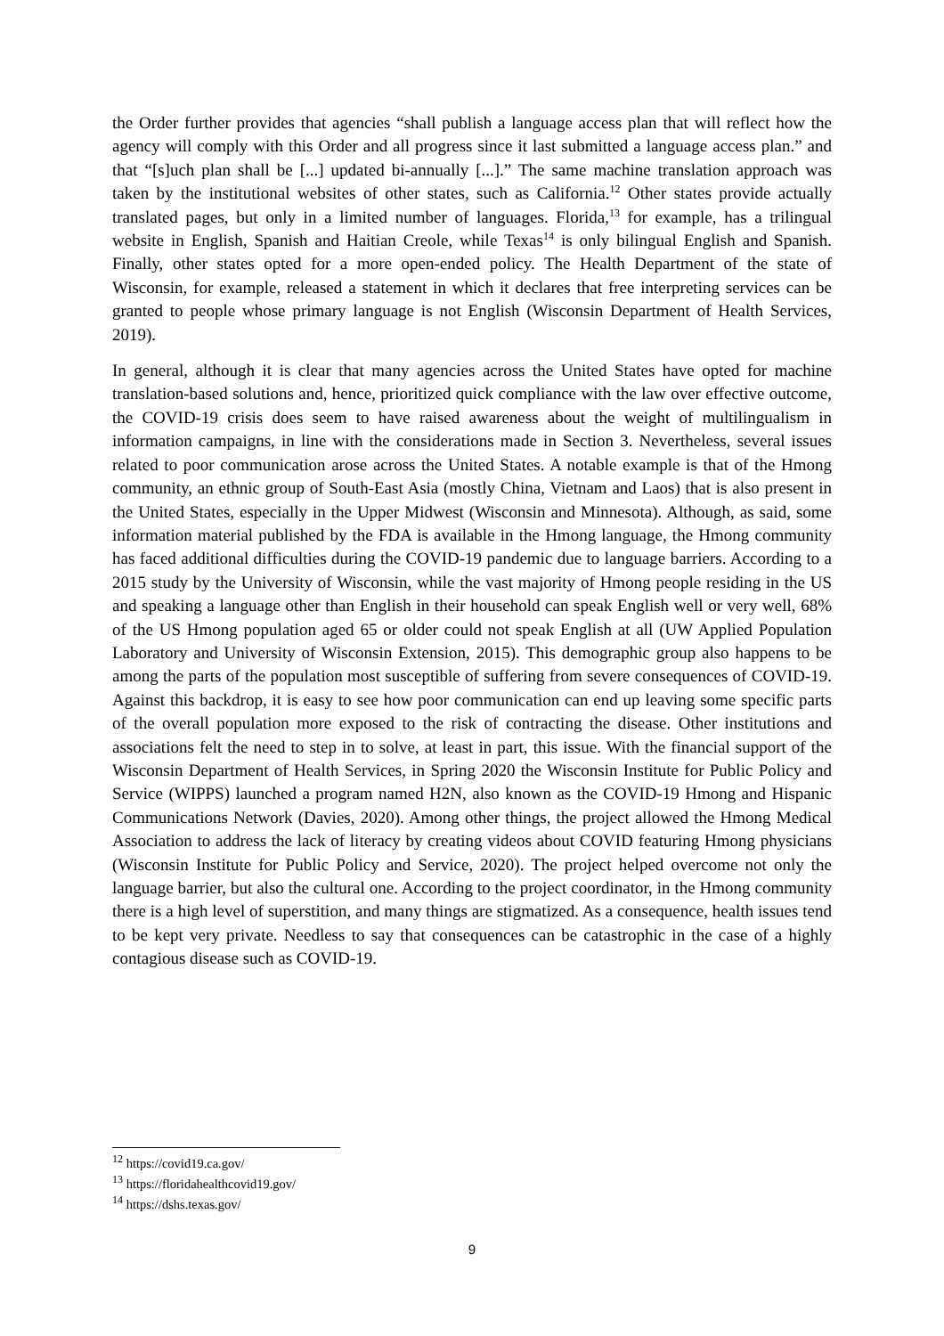the Order further provides that agencies “shall publish a language access plan that will reflect how the agency will comply with this Order and all progress since it last submitted a language access plan.” and that “[s]uch plan shall be [...] updated bi-annually [...].” The same machine translation approach was taken by the institutional websites of other states, such as California.<sup>12</sup> Other states provide actually translated pages, but only in a limited number of languages. Florida,<sup>13</sup> for example, has a trilingual website in English, Spanish and Haitian Creole, while Texas<sup>14</sup> is only bilingual English and Spanish. Finally, other states opted for a more open-ended policy. The Health Department of the state of Wisconsin, for example, released a statement in which it declares that free interpreting services can be granted to people whose primary language is not English (Wisconsin Department of Health Services, 2019).
In general, although it is clear that many agencies across the United States have opted for machine translation-based solutions and, hence, prioritized quick compliance with the law over effective outcome, the COVID-19 crisis does seem to have raised awareness about the weight of multilingualism in information campaigns, in line with the considerations made in Section 3. Nevertheless, several issues related to poor communication arose across the United States. A notable example is that of the Hmong community, an ethnic group of South-East Asia (mostly China, Vietnam and Laos) that is also present in the United States, especially in the Upper Midwest (Wisconsin and Minnesota). Although, as said, some information material published by the FDA is available in the Hmong language, the Hmong community has faced additional difficulties during the COVID-19 pandemic due to language barriers. According to a 2015 study by the University of Wisconsin, while the vast majority of Hmong people residing in the US and speaking a language other than English in their household can speak English well or very well, 68% of the US Hmong population aged 65 or older could not speak English at all (UW Applied Population Laboratory and University of Wisconsin Extension, 2015). This demographic group also happens to be among the parts of the population most susceptible of suffering from severe consequences of COVID-19. Against this backdrop, it is easy to see how poor communication can end up leaving some specific parts of the overall population more exposed to the risk of contracting the disease. Other institutions and associations felt the need to step in to solve, at least in part, this issue. With the financial support of the Wisconsin Department of Health Services, in Spring 2020 the Wisconsin Institute for Public Policy and Service (WIPPS) launched a program named H2N, also known as the COVID-19 Hmong and Hispanic Communications Network (Davies, 2020). Among other things, the project allowed the Hmong Medical Association to address the lack of literacy by creating videos about COVID featuring Hmong physicians (Wisconsin Institute for Public Policy and Service, 2020). The project helped overcome not only the language barrier, but also the cultural one. According to the project coordinator, in the Hmong community there is a high level of superstition, and many things are stigmatized. As a consequence, health issues tend to be kept very private. Needless to say that consequences can be catastrophic in the case of a highly contagious disease such as COVID-19.
<sup>12</sup> https://covid19.ca.gov/
<sup>13</sup> https://floridahealthcovid19.gov/
<sup>14</sup> https://dshs.texas.gov/
9